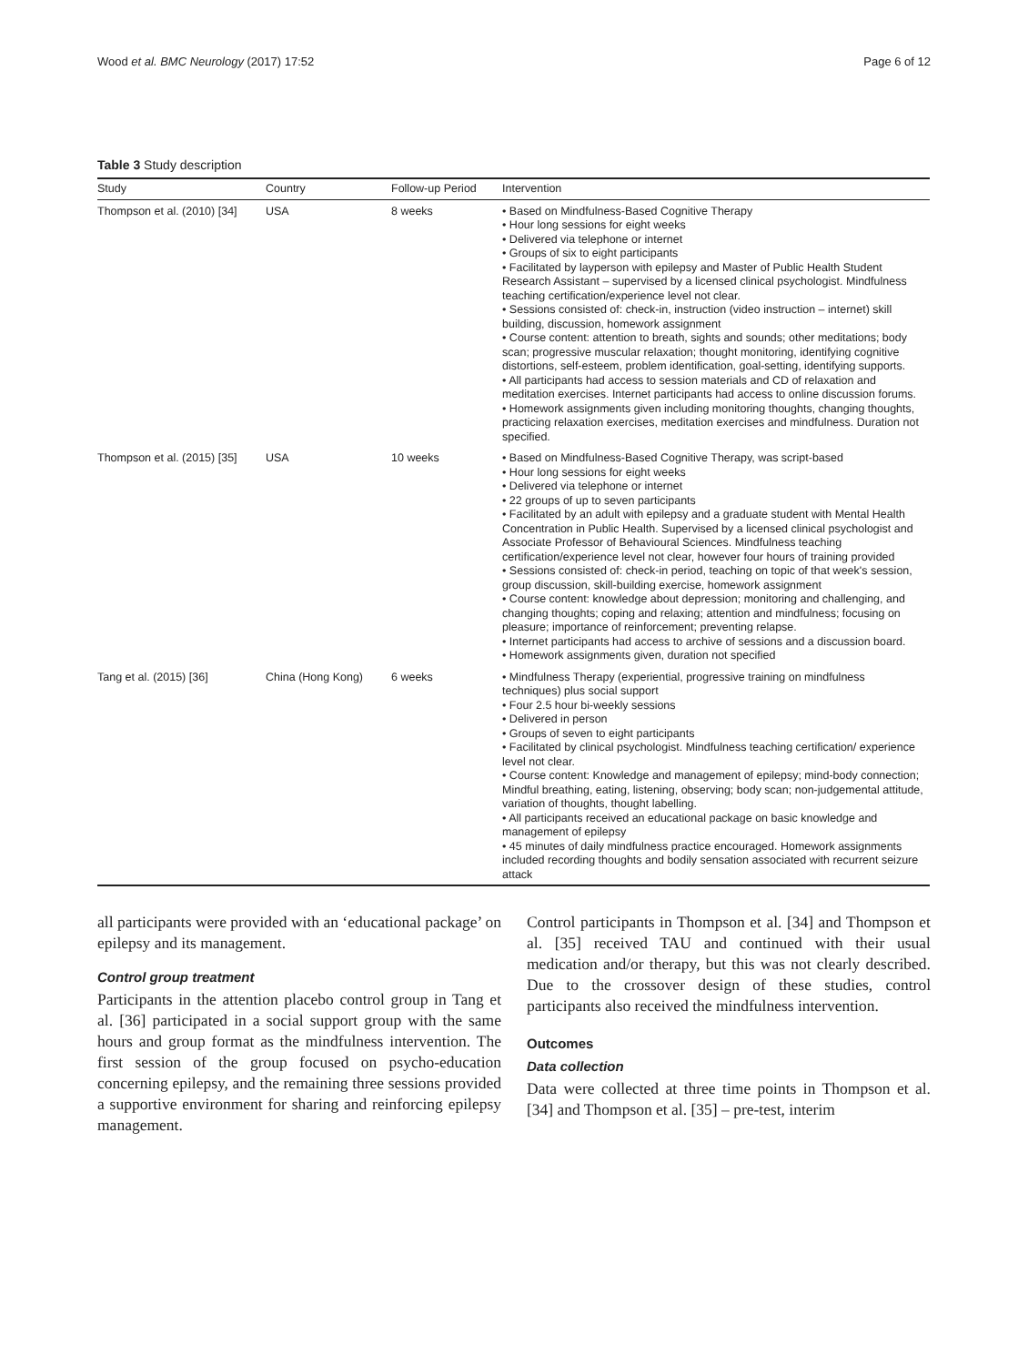Wood et al. BMC Neurology (2017) 17:52 Page 6 of 12
Table 3 Study description
| Study | Country | Follow-up Period | Intervention |
| --- | --- | --- | --- |
| Thompson et al. (2010) [34] | USA | 8 weeks | • Based on Mindfulness-Based Cognitive Therapy • Hour long sessions for eight weeks • Delivered via telephone or internet • Groups of six to eight participants • Facilitated by layperson with epilepsy and Master of Public Health Student Research Assistant – supervised by a licensed clinical psychologist. Mindfulness teaching certification/experience level not clear. • Sessions consisted of: check-in, instruction (video instruction – internet) skill building, discussion, homework assignment • Course content: attention to breath, sights and sounds; other meditations; body scan; progressive muscular relaxation; thought monitoring, identifying cognitive distortions, self-esteem, problem identification, goal-setting, identifying supports. • All participants had access to session materials and CD of relaxation and meditation exercises. Internet participants had access to online discussion forums. • Homework assignments given including monitoring thoughts, changing thoughts, practicing relaxation exercises, meditation exercises and mindfulness. Duration not specified. |
| Thompson et al. (2015) [35] | USA | 10 weeks | • Based on Mindfulness-Based Cognitive Therapy, was script-based • Hour long sessions for eight weeks • Delivered via telephone or internet • 22 groups of up to seven participants • Facilitated by an adult with epilepsy and a graduate student with Mental Health Concentration in Public Health. Supervised by a licensed clinical psychologist and Associate Professor of Behavioural Sciences. Mindfulness teaching certification/experience level not clear, however four hours of training provided • Sessions consisted of: check-in period, teaching on topic of that week's session, group discussion, skill-building exercise, homework assignment • Course content: knowledge about depression; monitoring and challenging, and changing thoughts; coping and relaxing; attention and mindfulness; focusing on pleasure; importance of reinforcement; preventing relapse. • Internet participants had access to archive of sessions and a discussion board. • Homework assignments given, duration not specified |
| Tang et al. (2015) [36] | China (Hong Kong) | 6 weeks | • Mindfulness Therapy (experiential, progressive training on mindfulness techniques) plus social support • Four 2.5 hour bi-weekly sessions • Delivered in person • Groups of seven to eight participants • Facilitated by clinical psychologist. Mindfulness teaching certification/ experience level not clear. • Course content: Knowledge and management of epilepsy; mind-body connection; Mindful breathing, eating, listening, observing; body scan; non-judgemental attitude, variation of thoughts, thought labelling. • All participants received an educational package on basic knowledge and management of epilepsy • 45 minutes of daily mindfulness practice encouraged. Homework assignments included recording thoughts and bodily sensation associated with recurrent seizure attack |
all participants were provided with an ‘educational package’ on epilepsy and its management.
Control group treatment
Participants in the attention placebo control group in Tang et al. [36] participated in a social support group with the same hours and group format as the mindfulness intervention. The first session of the group focused on psycho-education concerning epilepsy, and the remaining three sessions provided a supportive environment for sharing and reinforcing epilepsy management.
Control participants in Thompson et al. [34] and Thompson et al. [35] received TAU and continued with their usual medication and/or therapy, but this was not clearly described. Due to the crossover design of these studies, control participants also received the mindfulness intervention.
Outcomes
Data collection
Data were collected at three time points in Thompson et al. [34] and Thompson et al. [35] – pre-test, interim